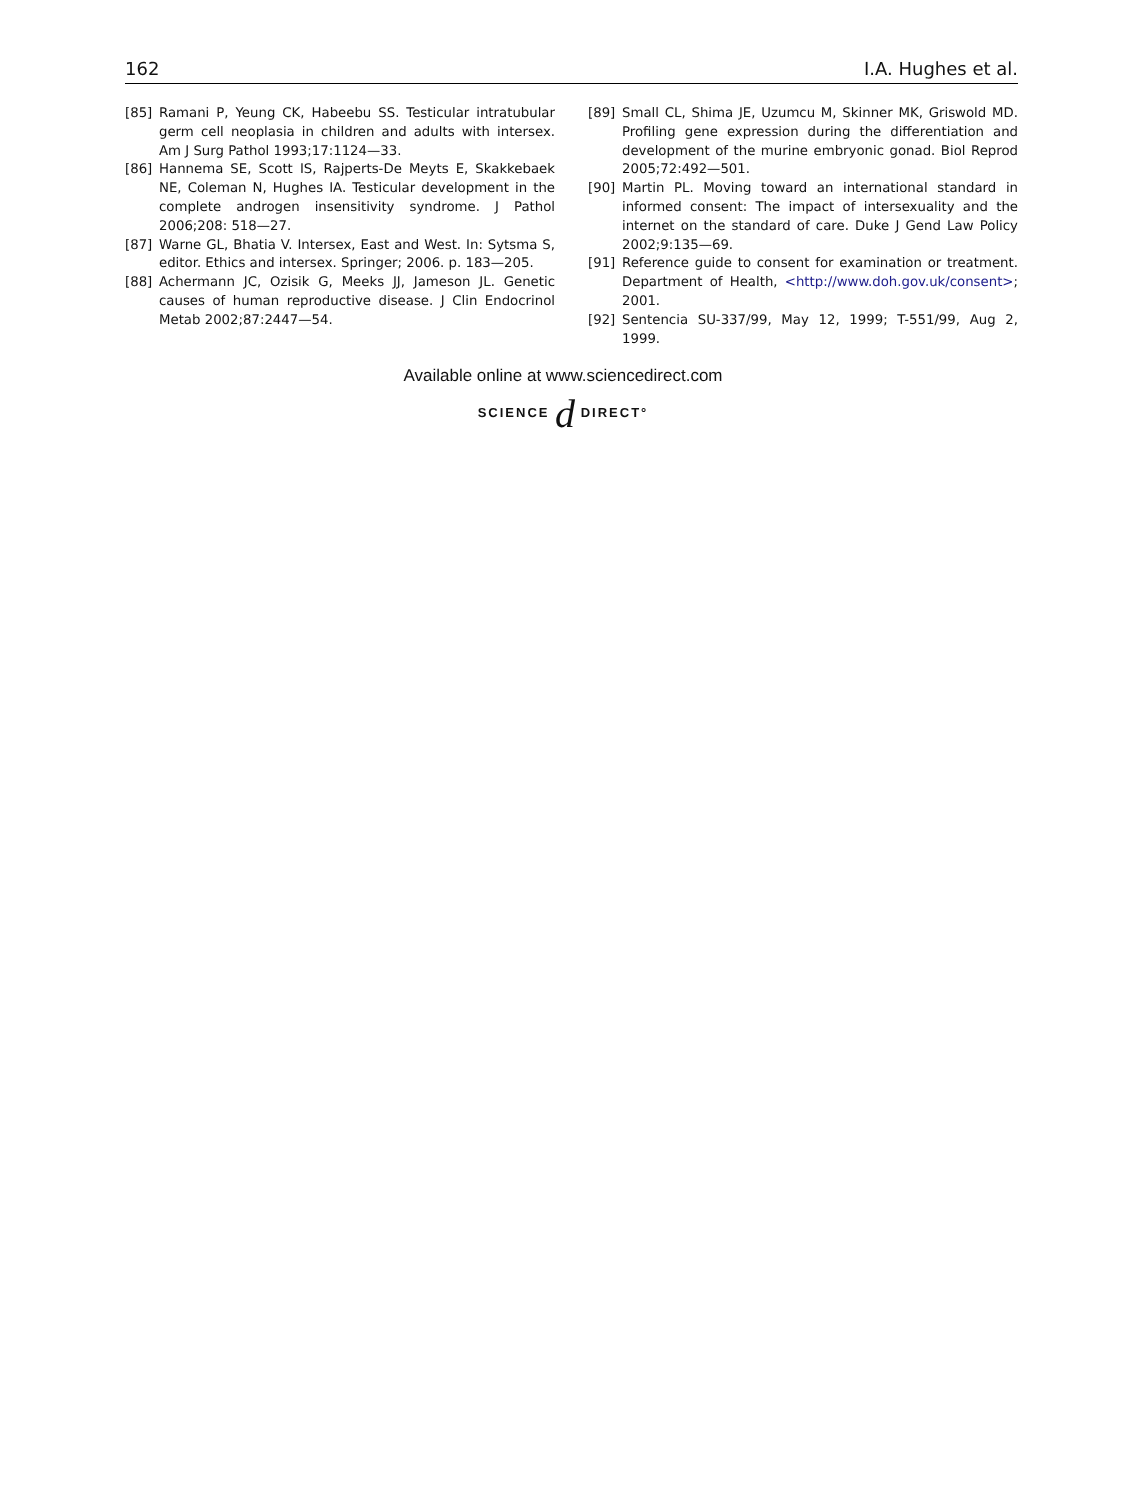162 I.A. Hughes et al.
[85] Ramani P, Yeung CK, Habeebu SS. Testicular intratubular germ cell neoplasia in children and adults with intersex. Am J Surg Pathol 1993;17:1124—33.
[86] Hannema SE, Scott IS, Rajperts-De Meyts E, Skakkebaek NE, Coleman N, Hughes IA. Testicular development in the complete androgen insensitivity syndrome. J Pathol 2006;208: 518—27.
[87] Warne GL, Bhatia V. Intersex, East and West. In: Sytsma S, editor. Ethics and intersex. Springer; 2006. p. 183—205.
[88] Achermann JC, Ozisik G, Meeks JJ, Jameson JL. Genetic causes of human reproductive disease. J Clin Endocrinol Metab 2002;87:2447—54.
[89] Small CL, Shima JE, Uzumcu M, Skinner MK, Griswold MD. Profiling gene expression during the differentiation and development of the murine embryonic gonad. Biol Reprod 2005;72:492—501.
[90] Martin PL. Moving toward an international standard in informed consent: The impact of intersexuality and the internet on the standard of care. Duke J Gend Law Policy 2002;9:135—69.
[91] Reference guide to consent for examination or treatment. Department of Health, <http://www.doh.gov.uk/consent>; 2001.
[92] Sentencia SU-337/99, May 12, 1999; T-551/99, Aug 2, 1999.
Available online at www.sciencedirect.com
SCIENCE d DIRECT°